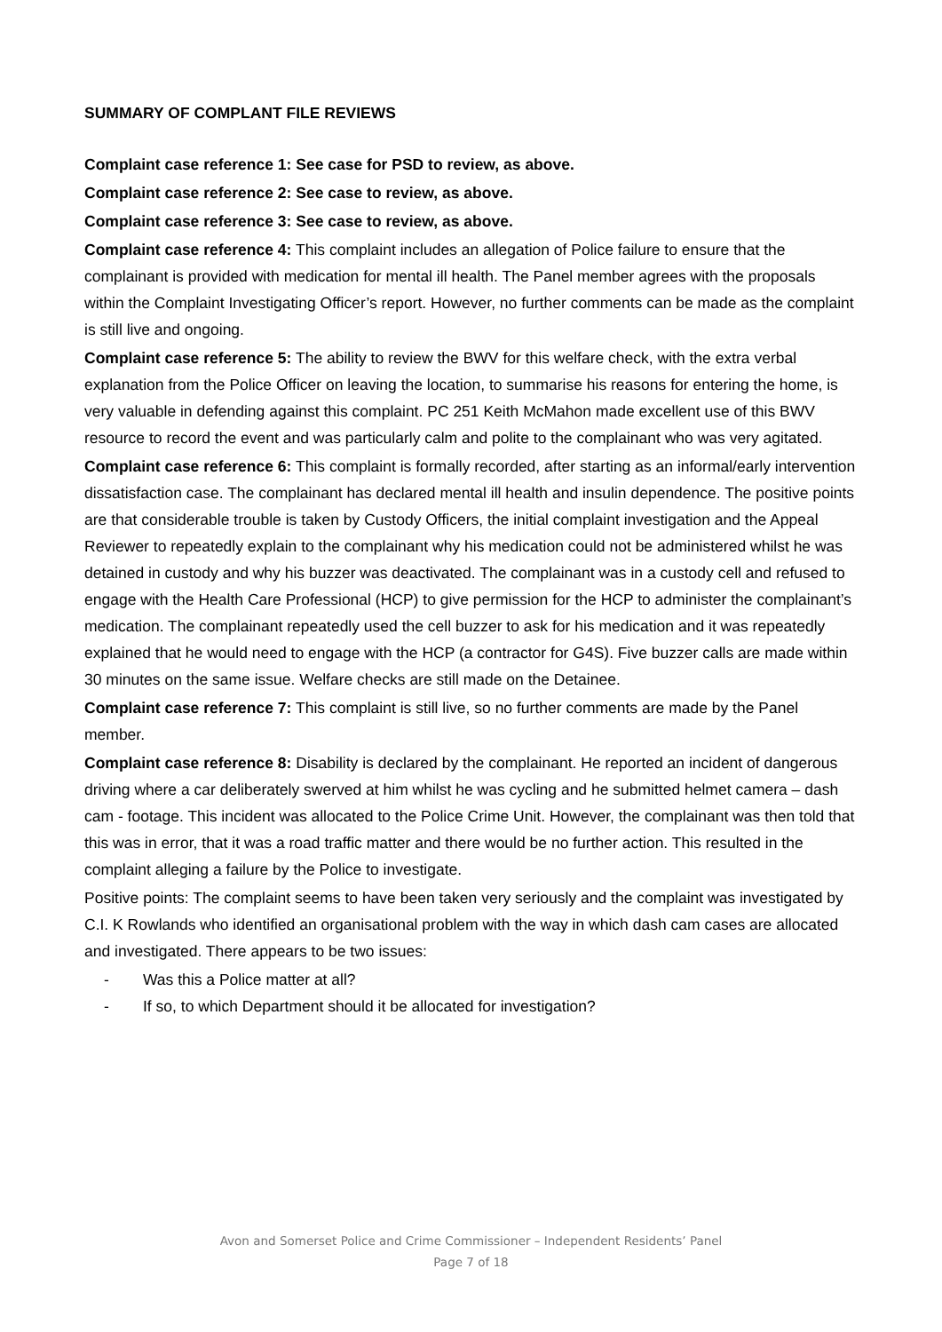SUMMARY OF COMPLANT FILE REVIEWS
Complaint case reference 1: See case for PSD to review, as above.
Complaint case reference 2: See case to review, as above.
Complaint case reference 3: See case to review, as above.
Complaint case reference 4: This complaint includes an allegation of Police failure to ensure that the complainant is provided with medication for mental ill health. The Panel member agrees with the proposals within the Complaint Investigating Officer’s report. However, no further comments can be made as the complaint is still live and ongoing.
Complaint case reference 5: The ability to review the BWV for this welfare check, with the extra verbal explanation from the Police Officer on leaving the location, to summarise his reasons for entering the home, is very valuable in defending against this complaint. PC 251 Keith McMahon made excellent use of this BWV resource to record the event and was particularly calm and polite to the complainant who was very agitated.
Complaint case reference 6: This complaint is formally recorded, after starting as an informal/early intervention dissatisfaction case. The complainant has declared mental ill health and insulin dependence. The positive points are that considerable trouble is taken by Custody Officers, the initial complaint investigation and the Appeal Reviewer to repeatedly explain to the complainant why his medication could not be administered whilst he was detained in custody and why his buzzer was deactivated. The complainant was in a custody cell and refused to engage with the Health Care Professional (HCP) to give permission for the HCP to administer the complainant’s medication. The complainant repeatedly used the cell buzzer to ask for his medication and it was repeatedly explained that he would need to engage with the HCP (a contractor for G4S). Five buzzer calls are made within 30 minutes on the same issue. Welfare checks are still made on the Detainee.
Complaint case reference 7: This complaint is still live, so no further comments are made by the Panel member.
Complaint case reference 8: Disability is declared by the complainant. He reported an incident of dangerous driving where a car deliberately swerved at him whilst he was cycling and he submitted helmet camera – dash cam - footage. This incident was allocated to the Police Crime Unit. However, the complainant was then told that this was in error, that it was a road traffic matter and there would be no further action. This resulted in the complaint alleging a failure by the Police to investigate.
Positive points: The complaint seems to have been taken very seriously and the complaint was investigated by C.I. K Rowlands who identified an organisational problem with the way in which dash cam cases are allocated and investigated. There appears to be two issues:
- Was this a Police matter at all?
- If so, to which Department should it be allocated for investigation?
Avon and Somerset Police and Crime Commissioner – Independent Residents’ Panel
Page 7 of 18